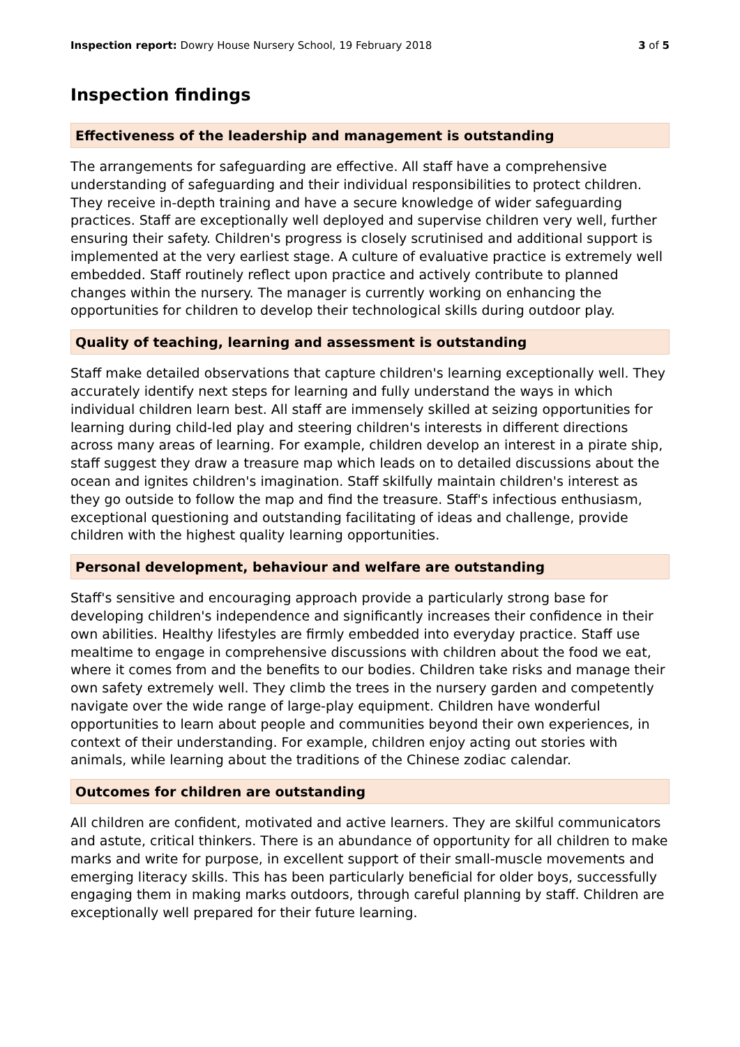Inspection report: Dowry House Nursery School, 19 February 2018
3 of 5
Inspection findings
Effectiveness of the leadership and management is outstanding
The arrangements for safeguarding are effective. All staff have a comprehensive understanding of safeguarding and their individual responsibilities to protect children. They receive in-depth training and have a secure knowledge of wider safeguarding practices. Staff are exceptionally well deployed and supervise children very well, further ensuring their safety. Children's progress is closely scrutinised and additional support is implemented at the very earliest stage. A culture of evaluative practice is extremely well embedded. Staff routinely reflect upon practice and actively contribute to planned changes within the nursery. The manager is currently working on enhancing the opportunities for children to develop their technological skills during outdoor play.
Quality of teaching, learning and assessment is outstanding
Staff make detailed observations that capture children's learning exceptionally well. They accurately identify next steps for learning and fully understand the ways in which individual children learn best. All staff are immensely skilled at seizing opportunities for learning during child-led play and steering children's interests in different directions across many areas of learning. For example, children develop an interest in a pirate ship, staff suggest they draw a treasure map which leads on to detailed discussions about the ocean and ignites children's imagination. Staff skilfully maintain children's interest as they go outside to follow the map and find the treasure. Staff's infectious enthusiasm, exceptional questioning and outstanding facilitating of ideas and challenge, provide children with the highest quality learning opportunities.
Personal development, behaviour and welfare are outstanding
Staff's sensitive and encouraging approach provide a particularly strong base for developing children's independence and significantly increases their confidence in their own abilities. Healthy lifestyles are firmly embedded into everyday practice. Staff use mealtime to engage in comprehensive discussions with children about the food we eat, where it comes from and the benefits to our bodies. Children take risks and manage their own safety extremely well. They climb the trees in the nursery garden and competently navigate over the wide range of large-play equipment. Children have wonderful opportunities to learn about people and communities beyond their own experiences, in context of their understanding. For example, children enjoy acting out stories with animals, while learning about the traditions of the Chinese zodiac calendar.
Outcomes for children are outstanding
All children are confident, motivated and active learners. They are skilful communicators and astute, critical thinkers. There is an abundance of opportunity for all children to make marks and write for purpose, in excellent support of their small-muscle movements and emerging literacy skills. This has been particularly beneficial for older boys, successfully engaging them in making marks outdoors, through careful planning by staff. Children are exceptionally well prepared for their future learning.